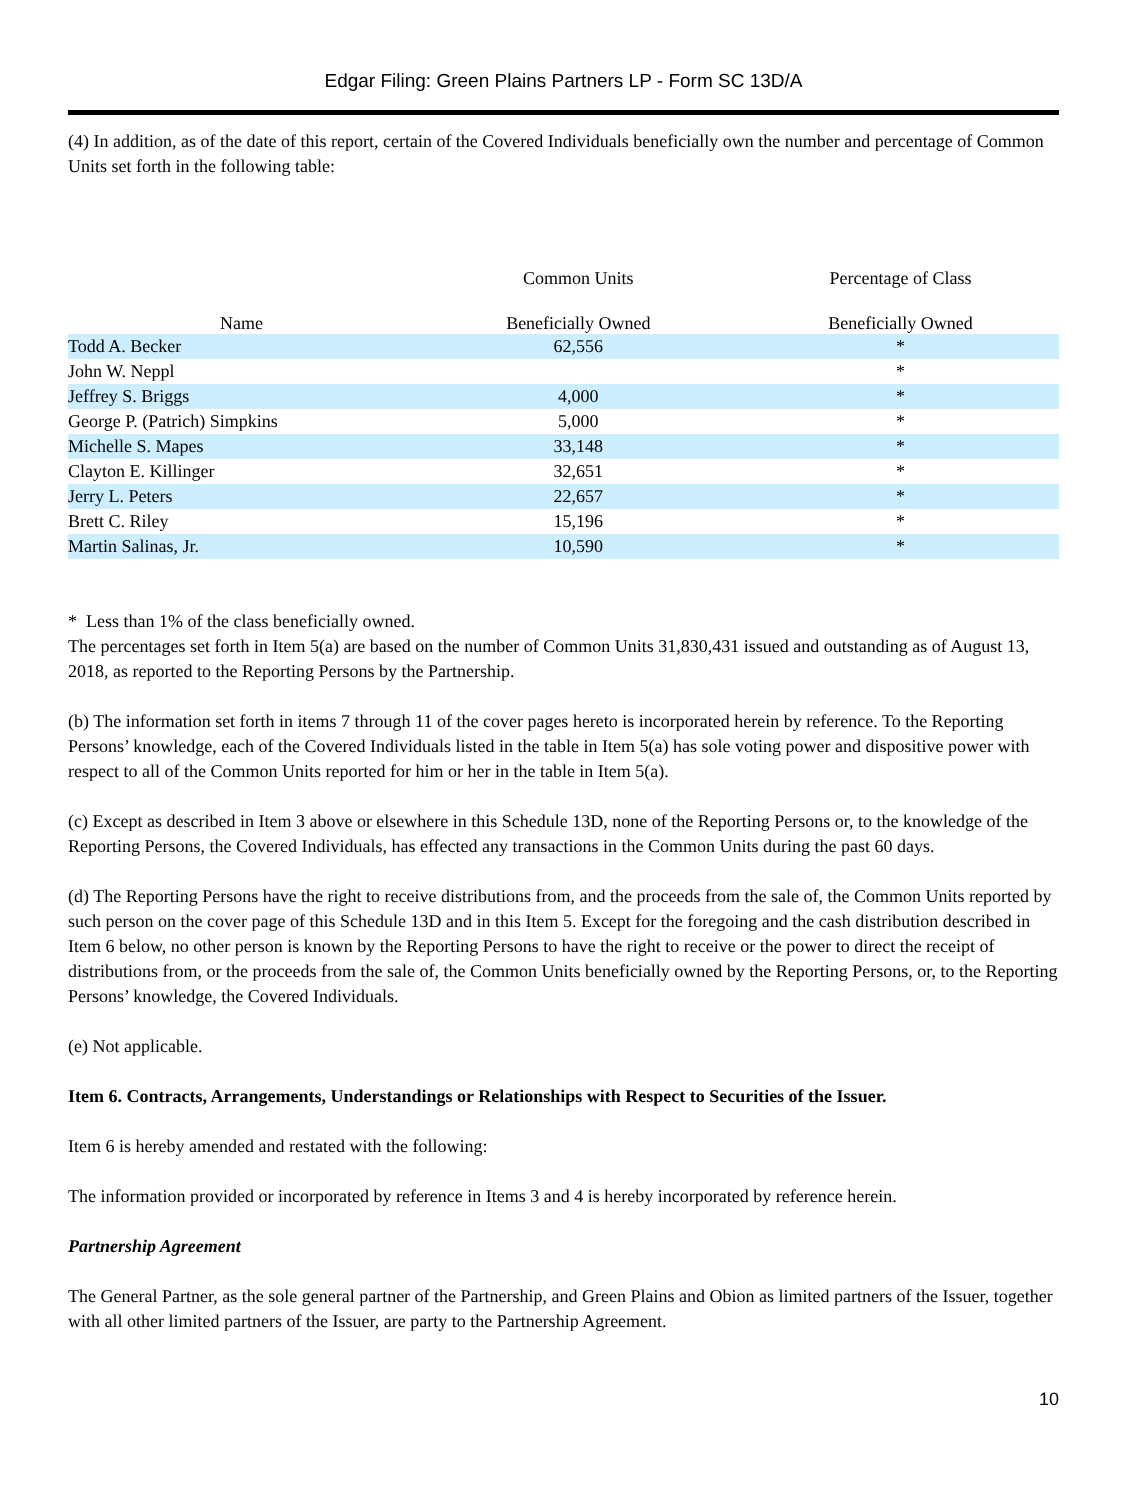Edgar Filing: Green Plains Partners LP - Form SC 13D/A
(4) In addition, as of the date of this report, certain of the Covered Individuals beneficially own the number and percentage of Common Units set forth in the following table:
| | Common Units | Percentage of Class |
| --- | --- | --- |
| Name | Beneficially Owned | Beneficially Owned |
| Todd A. Becker | 62,556 | * |
| John W. Neppl | | * |
| Jeffrey S. Briggs | 4,000 | * |
| George P. (Patrich) Simpkins | 5,000 | * |
| Michelle S. Mapes | 33,148 | * |
| Clayton E. Killinger | 32,651 | * |
| Jerry L. Peters | 22,657 | * |
| Brett C. Riley | 15,196 | * |
| Martin Salinas, Jr. | 10,590 | * |
* Less than 1% of the class beneficially owned.
The percentages set forth in Item 5(a) are based on the number of Common Units 31,830,431 issued and outstanding as of August 13, 2018, as reported to the Reporting Persons by the Partnership.
(b) The information set forth in items 7 through 11 of the cover pages hereto is incorporated herein by reference. To the Reporting Persons’ knowledge, each of the Covered Individuals listed in the table in Item 5(a) has sole voting power and dispositive power with respect to all of the Common Units reported for him or her in the table in Item 5(a).
(c) Except as described in Item 3 above or elsewhere in this Schedule 13D, none of the Reporting Persons or, to the knowledge of the Reporting Persons, the Covered Individuals, has effected any transactions in the Common Units during the past 60 days.
(d) The Reporting Persons have the right to receive distributions from, and the proceeds from the sale of, the Common Units reported by such person on the cover page of this Schedule 13D and in this Item 5. Except for the foregoing and the cash distribution described in Item 6 below, no other person is known by the Reporting Persons to have the right to receive or the power to direct the receipt of distributions from, or the proceeds from the sale of, the Common Units beneficially owned by the Reporting Persons, or, to the Reporting Persons’ knowledge, the Covered Individuals.
(e) Not applicable.
Item 6. Contracts, Arrangements, Understandings or Relationships with Respect to Securities of the Issuer.
Item 6 is hereby amended and restated with the following:
The information provided or incorporated by reference in Items 3 and 4 is hereby incorporated by reference herein.
Partnership Agreement
The General Partner, as the sole general partner of the Partnership, and Green Plains and Obion as limited partners of the Issuer, together with all other limited partners of the Issuer, are party to the Partnership Agreement.
10